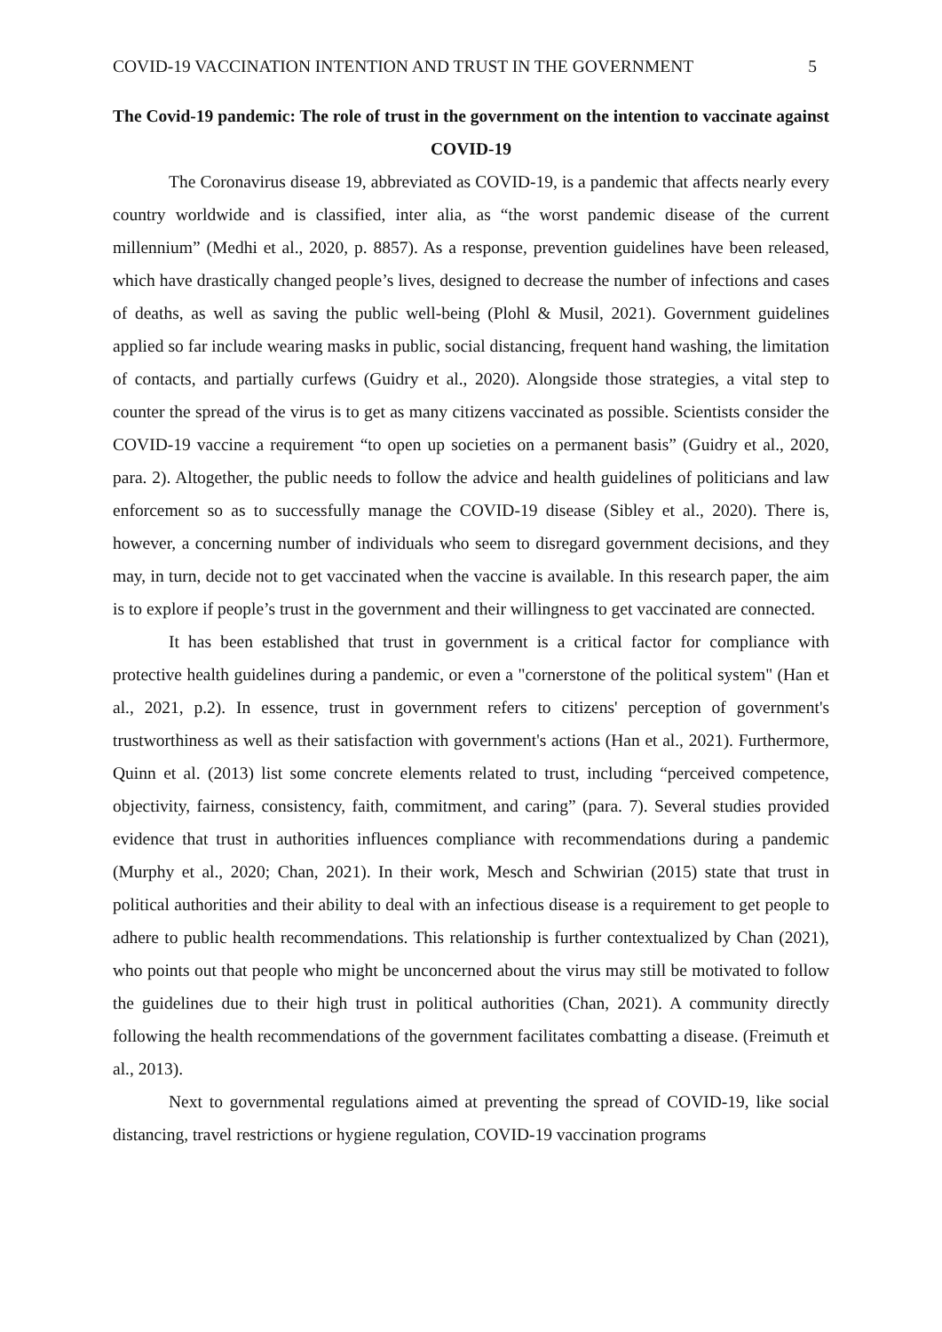COVID-19 VACCINATION INTENTION AND TRUST IN THE GOVERNMENT 5
The Covid-19 pandemic: The role of trust in the government on the intention to vaccinate against COVID-19
The Coronavirus disease 19, abbreviated as COVID-19, is a pandemic that affects nearly every country worldwide and is classified, inter alia, as “the worst pandemic disease of the current millennium” (Medhi et al., 2020, p. 8857). As a response, prevention guidelines have been released, which have drastically changed people’s lives, designed to decrease the number of infections and cases of deaths, as well as saving the public well-being (Plohl & Musil, 2021). Government guidelines applied so far include wearing masks in public, social distancing, frequent hand washing, the limitation of contacts, and partially curfews (Guidry et al., 2020). Alongside those strategies, a vital step to counter the spread of the virus is to get as many citizens vaccinated as possible. Scientists consider the COVID-19 vaccine a requirement “to open up societies on a permanent basis” (Guidry et al., 2020, para. 2). Altogether, the public needs to follow the advice and health guidelines of politicians and law enforcement so as to successfully manage the COVID-19 disease (Sibley et al., 2020). There is, however, a concerning number of individuals who seem to disregard government decisions, and they may, in turn, decide not to get vaccinated when the vaccine is available. In this research paper, the aim is to explore if people’s trust in the government and their willingness to get vaccinated are connected.
It has been established that trust in government is a critical factor for compliance with protective health guidelines during a pandemic, or even a "cornerstone of the political system" (Han et al., 2021, p.2). In essence, trust in government refers to citizens' perception of government's trustworthiness as well as their satisfaction with government's actions (Han et al., 2021). Furthermore, Quinn et al. (2013) list some concrete elements related to trust, including “perceived competence, objectivity, fairness, consistency, faith, commitment, and caring” (para. 7). Several studies provided evidence that trust in authorities influences compliance with recommendations during a pandemic (Murphy et al., 2020; Chan, 2021). In their work, Mesch and Schwirian (2015) state that trust in political authorities and their ability to deal with an infectious disease is a requirement to get people to adhere to public health recommendations. This relationship is further contextualized by Chan (2021), who points out that people who might be unconcerned about the virus may still be motivated to follow the guidelines due to their high trust in political authorities (Chan, 2021). A community directly following the health recommendations of the government facilitates combatting a disease. (Freimuth et al., 2013).
Next to governmental regulations aimed at preventing the spread of COVID-19, like social distancing, travel restrictions or hygiene regulation, COVID-19 vaccination programs